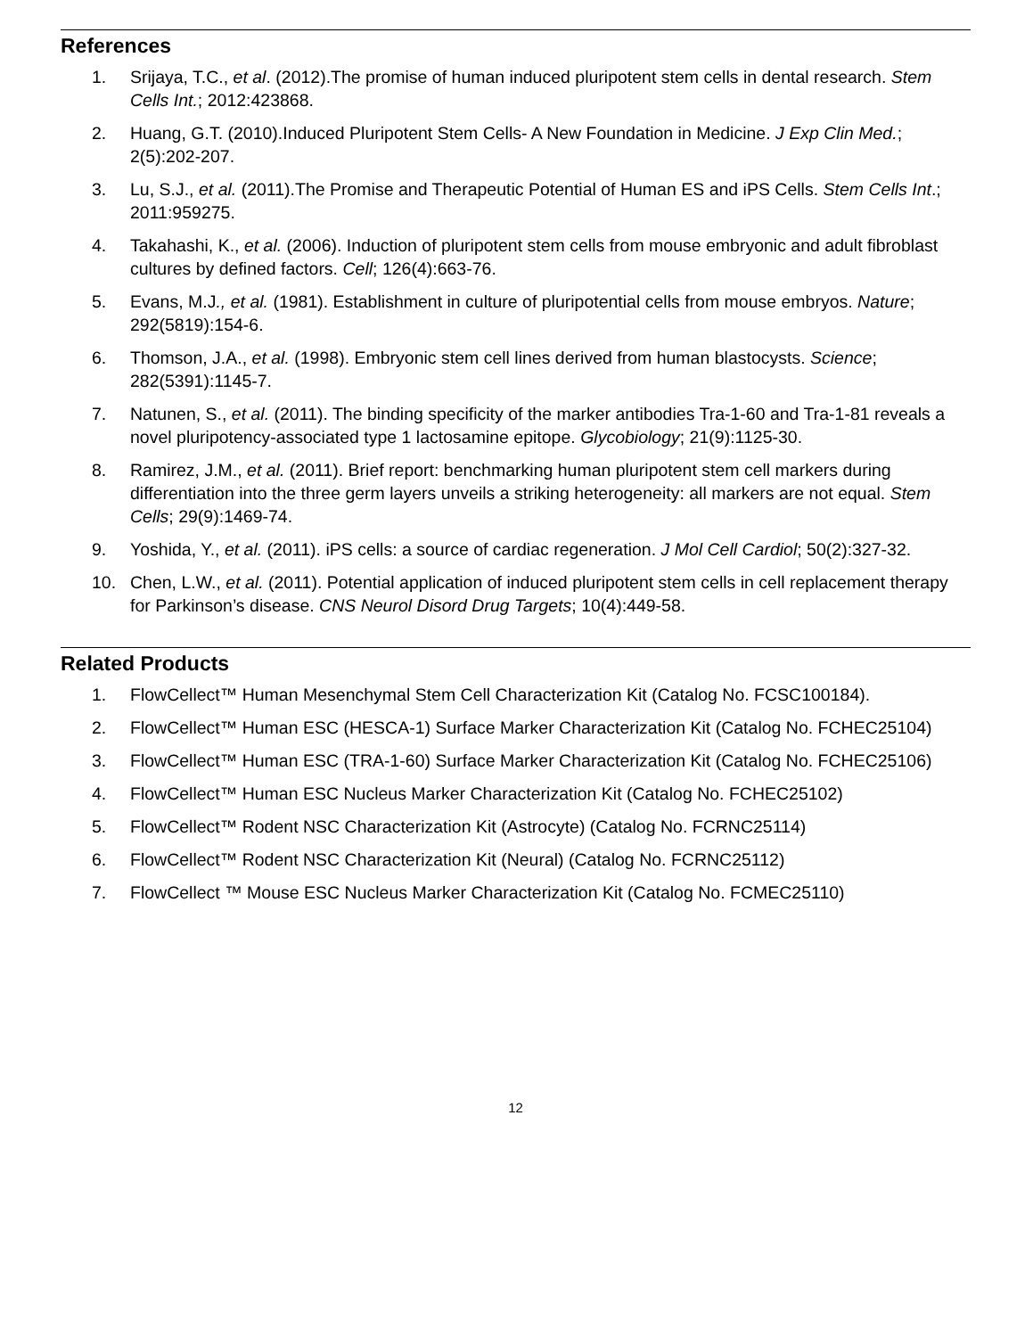References
1. Srijaya, T.C., et al. (2012).The promise of human induced pluripotent stem cells in dental research. Stem Cells Int.; 2012:423868.
2. Huang, G.T. (2010).Induced Pluripotent Stem Cells- A New Foundation in Medicine. J Exp Clin Med.; 2(5):202-207.
3. Lu, S.J., et al. (2011).The Promise and Therapeutic Potential of Human ES and iPS Cells. Stem Cells Int.; 2011:959275.
4. Takahashi, K., et al. (2006). Induction of pluripotent stem cells from mouse embryonic and adult fibroblast cultures by defined factors. Cell; 126(4):663-76.
5. Evans, M.J., et al. (1981). Establishment in culture of pluripotential cells from mouse embryos. Nature; 292(5819):154-6.
6. Thomson, J.A., et al. (1998). Embryonic stem cell lines derived from human blastocysts. Science; 282(5391):1145-7.
7. Natunen, S., et al. (2011). The binding specificity of the marker antibodies Tra-1-60 and Tra-1-81 reveals a novel pluripotency-associated type 1 lactosamine epitope. Glycobiology; 21(9):1125-30.
8. Ramirez, J.M., et al. (2011). Brief report: benchmarking human pluripotent stem cell markers during differentiation into the three germ layers unveils a striking heterogeneity: all markers are not equal. Stem Cells; 29(9):1469-74.
9. Yoshida, Y., et al. (2011). iPS cells: a source of cardiac regeneration. J Mol Cell Cardiol; 50(2):327-32.
10. Chen, L.W., et al. (2011). Potential application of induced pluripotent stem cells in cell replacement therapy for Parkinson’s disease. CNS Neurol Disord Drug Targets; 10(4):449-58.
Related Products
1. FlowCellect™ Human Mesenchymal Stem Cell Characterization Kit (Catalog No. FCSC100184).
2. FlowCellect™ Human ESC (HESCA-1) Surface Marker Characterization Kit (Catalog No. FCHEC25104)
3. FlowCellect™ Human ESC (TRA-1-60) Surface Marker Characterization Kit (Catalog No. FCHEC25106)
4. FlowCellect™ Human ESC Nucleus Marker Characterization Kit (Catalog No. FCHEC25102)
5. FlowCellect™ Rodent NSC Characterization Kit (Astrocyte) (Catalog No. FCRNC25114)
6. FlowCellect™ Rodent NSC Characterization Kit (Neural) (Catalog No. FCRNC25112)
7. FlowCellect ™ Mouse ESC Nucleus Marker Characterization Kit (Catalog No. FCMEC25110)
12